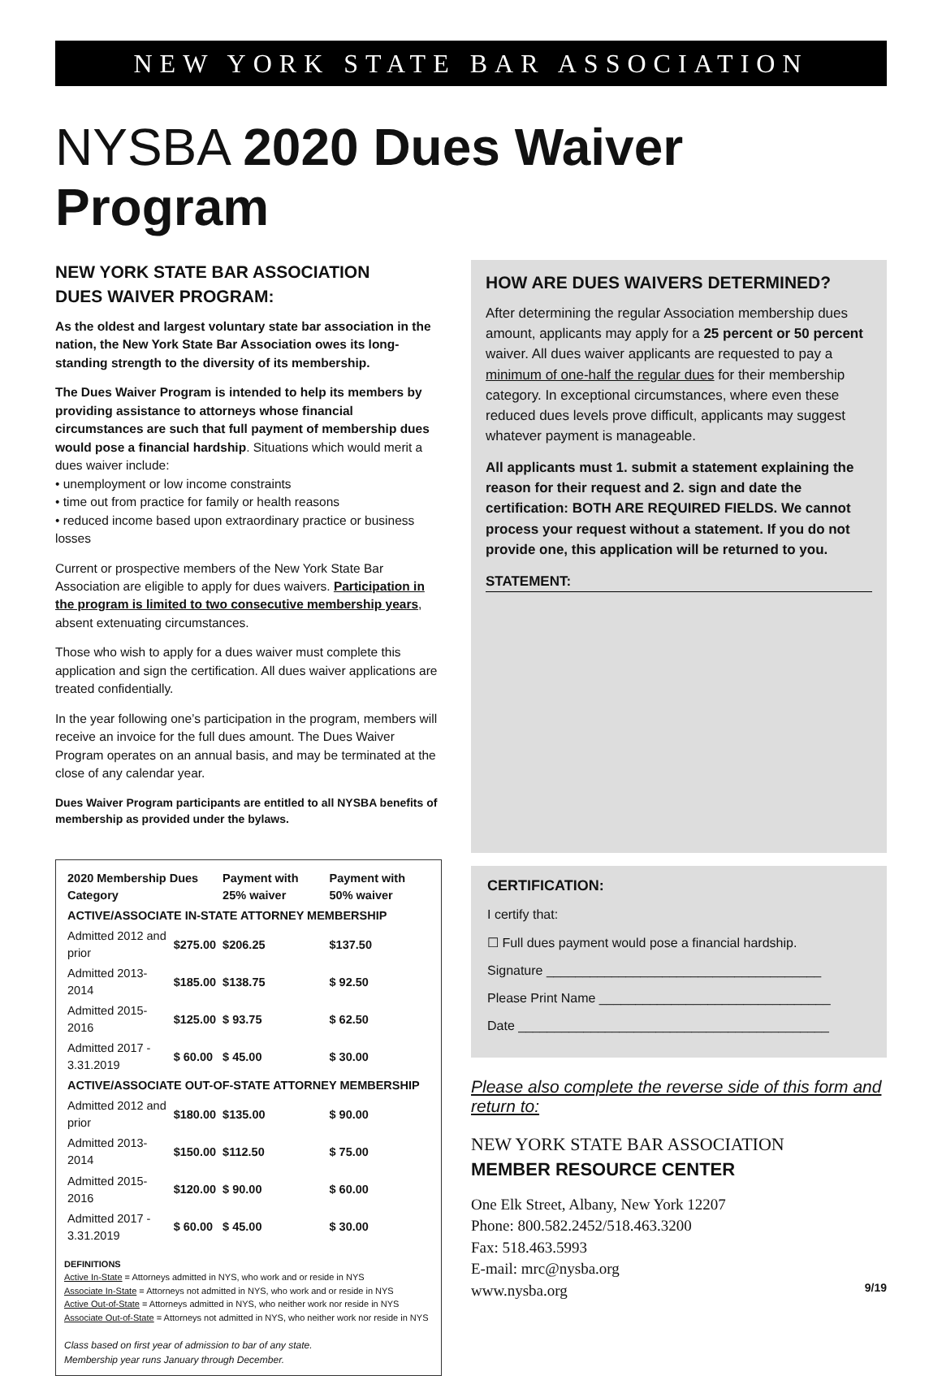NEW YORK STATE BAR ASSOCIATION
NYSBA 2020 Dues Waiver Program
NEW YORK STATE BAR ASSOCIATION
DUES WAIVER PROGRAM:
As the oldest and largest voluntary state bar association in the nation, the New York State Bar Association owes its long-standing strength to the diversity of its membership.
The Dues Waiver Program is intended to help its members by providing assistance to attorneys whose financial circumstances are such that full payment of membership dues would pose a financial hardship. Situations which would merit a dues waiver include:
• unemployment or low income constraints
• time out from practice for family or health reasons
• reduced income based upon extraordinary practice or business losses
Current or prospective members of the New York State Bar Association are eligible to apply for dues waivers. Participation in the program is limited to two consecutive membership years, absent extenuating circumstances.
Those who wish to apply for a dues waiver must complete this application and sign the certification. All dues waiver applications are treated confidentially.
In the year following one’s participation in the program, members will receive an invoice for the full dues amount. The Dues Waiver Program operates on an annual basis, and may be terminated at the close of any calendar year.
Dues Waiver Program participants are entitled to all NYSBA benefits of membership as provided under the bylaws.
| 2020 Membership Dues Category | | Payment with 25% waiver | Payment with 50% waiver |
| --- | --- | --- | --- |
| ACTIVE/ASSOCIATE IN-STATE ATTORNEY MEMBERSHIP | | | |
| Admitted 2012 and prior | $275.00 | $206.25 | $137.50 |
| Admitted 2013-2014 | $185.00 | $138.75 | $ 92.50 |
| Admitted 2015-2016 | $125.00 | $ 93.75 | $ 62.50 |
| Admitted 2017 - 3.31.2019 | $ 60.00 | $ 45.00 | $ 30.00 |
| ACTIVE/ASSOCIATE OUT-OF-STATE ATTORNEY MEMBERSHIP | | | |
| Admitted 2012 and prior | $180.00 | $135.00 | $ 90.00 |
| Admitted 2013-2014 | $150.00 | $112.50 | $ 75.00 |
| Admitted 2015-2016 | $120.00 | $ 90.00 | $ 60.00 |
| Admitted 2017 - 3.31.2019 | $ 60.00 | $ 45.00 | $ 30.00 |
DEFINITIONS
Active In-State = Attorneys admitted in NYS, who work and or reside in NYS
Associate In-State = Attorneys not admitted in NYS, who work and or reside in NYS
Active Out-of-State = Attorneys admitted in NYS, who neither work nor reside in NYS
Associate Out-of-State = Attorneys not admitted in NYS, who neither work nor reside in NYS
Class based on first year of admission to bar of any state.
Membership year runs January through December.
HOW ARE DUES WAIVERS DETERMINED?
After determining the regular Association membership dues amount, applicants may apply for a 25 percent or 50 percent waiver. All dues waiver applicants are requested to pay a minimum of one-half the regular dues for their membership category. In exceptional circumstances, where even these reduced dues levels prove difficult, applicants may suggest whatever payment is manageable.
All applicants must 1. submit a statement explaining the reason for their request and 2. sign and date the certification: BOTH ARE REQUIRED FIELDS. We cannot process your request without a statement. If you do not provide one, this application will be returned to you.
STATEMENT:
CERTIFICATION:
I certify that:
☐ Full dues payment would pose a financial hardship.
Signature ______________________________________
Please Print Name ________________________________
Date ___________________________________________
Please also complete the reverse side of this form and return to:
NEW YORK STATE BAR ASSOCIATION
MEMBER RESOURCE CENTER
One Elk Street, Albany, New York 12207
Phone: 800.582.2452/518.463.3200
Fax: 518.463.5993
E-mail: mrc@nysba.org
www.nysba.org 9/19